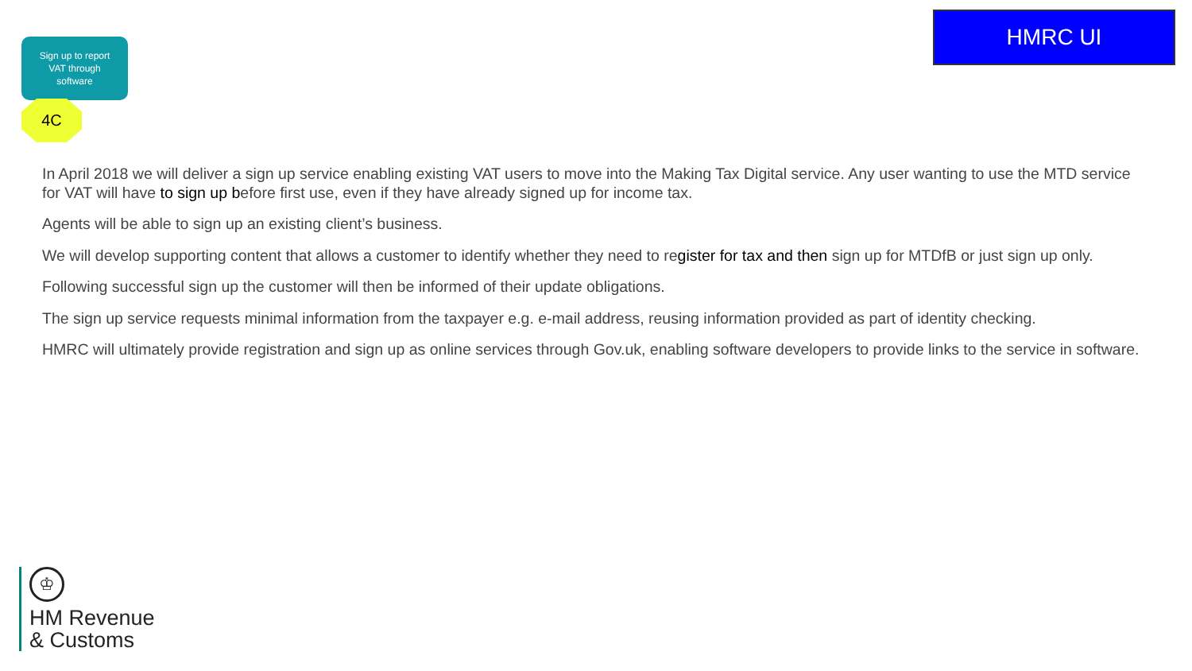Sign up to report
VAT through
software
4C
HMRC UI
In April 2018 we will deliver a sign up service enabling existing VAT users to move into the Making Tax Digital service. Any user wanting to use the MTD service for VAT will have to sign up before first use, even if they have already signed up for income tax.
Agents will be able to sign up an existing client’s business.
We will develop supporting content that allows a customer to identify whether they need to register for tax and then sign up for MTDfB or just sign up only.
Following successful sign up the customer will then be informed of their update obligations.
The sign up service requests minimal information from the taxpayer e.g. e-mail address, reusing information provided as part of identity checking.
HMRC will ultimately provide registration and sign up as online services through Gov.uk, enabling software developers to provide links to the service in software.
♔
HM Revenue
& Customs